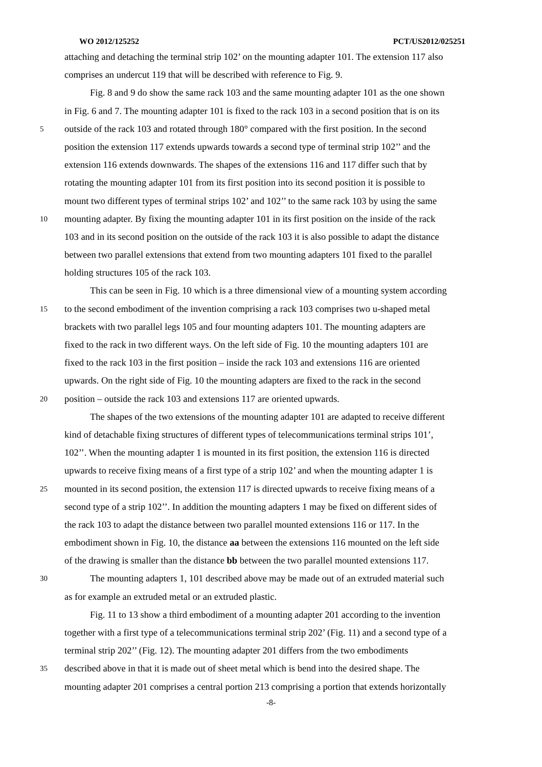WO 2012/125252 PCT/US2012/025251
attaching and detaching the terminal strip 102’ on the mounting adapter 101. The extension 117 also
comprises an undercut 119 that will be described with reference to Fig. 9.
Fig. 8 and 9 do show the same rack 103 and the same mounting adapter 101 as the one shown
in Fig. 6 and 7. The mounting adapter 101 is fixed to the rack 103 in a second position that is on its
5 outside of the rack 103 and rotated through 180° compared with the first position. In the second
position the extension 117 extends upwards towards a second type of terminal strip 102’’ and the
extension 116 extends downwards. The shapes of the extensions 116 and 117 differ such that by
rotating the mounting adapter 101 from its first position into its second position it is possible to
mount two different types of terminal strips 102’ and 102’’ to the same rack 103 by using the same
10 mounting adapter. By fixing the mounting adapter 101 in its first position on the inside of the rack
103 and in its second position on the outside of the rack 103 it is also possible to adapt the distance
between two parallel extensions that extend from two mounting adapters 101 fixed to the parallel
holding structures 105 of the rack 103.
This can be seen in Fig. 10 which is a three dimensional view of a mounting system according
15 to the second embodiment of the invention comprising a rack 103 comprises two u-shaped metal
brackets with two parallel legs 105 and four mounting adapters 101. The mounting adapters are
fixed to the rack in two different ways. On the left side of Fig. 10 the mounting adapters 101 are
fixed to the rack 103 in the first position – inside the rack 103 and extensions 116 are oriented
upwards. On the right side of Fig. 10 the mounting adapters are fixed to the rack in the second
20 position – outside the rack 103 and extensions 117 are oriented upwards.
The shapes of the two extensions of the mounting adapter 101 are adapted to receive different
kind of detachable fixing structures of different types of telecommunications terminal strips 101’,
102’’. When the mounting adapter 1 is mounted in its first position, the extension 116 is directed
upwards to receive fixing means of a first type of a strip 102’ and when the mounting adapter 1 is
25 mounted in its second position, the extension 117 is directed upwards to receive fixing means of a
second type of a strip 102’’. In addition the mounting adapters 1 may be fixed on different sides of
the rack 103 to adapt the distance between two parallel mounted extensions 116 or 117. In the
embodiment shown in Fig. 10, the distance aa between the extensions 116 mounted on the left side
of the drawing is smaller than the distance bb between the two parallel mounted extensions 117.
30 The mounting adapters 1, 101 described above may be made out of an extruded material such
as for example an extruded metal or an extruded plastic.
Fig. 11 to 13 show a third embodiment of a mounting adapter 201 according to the invention
together with a first type of a telecommunications terminal strip 202’ (Fig. 11) and a second type of a
terminal strip 202’’ (Fig. 12). The mounting adapter 201 differs from the two embodiments
35 described above in that it is made out of sheet metal which is bend into the desired shape. The
mounting adapter 201 comprises a central portion 213 comprising a portion that extends horizontally
-8-